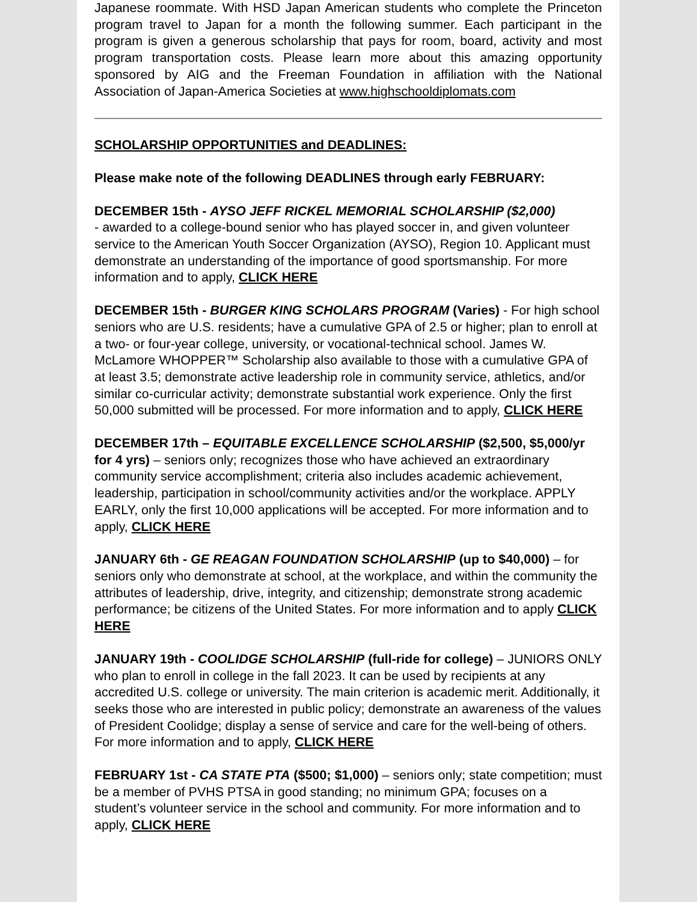Japanese roommate. With HSD Japan American students who complete the Princeton program travel to Japan for a month the following summer. Each participant in the program is given a generous scholarship that pays for room, board, activity and most program transportation costs. Please learn more about this amazing opportunity sponsored by AIG and the Freeman Foundation in affiliation with the National Association of Japan-America Societies at www.highschooldiplomats.com
SCHOLARSHIP OPPORTUNITIES and DEADLINES:
Please make note of the following DEADLINES through early FEBRUARY:
DECEMBER 15th - AYSO JEFF RICKEL MEMORIAL SCHOLARSHIP ($2,000)
- awarded to a college-bound senior who has played soccer in, and given volunteer service to the American Youth Soccer Organization (AYSO), Region 10. Applicant must demonstrate an understanding of the importance of good sportsmanship. For more information and to apply, CLICK HERE
DECEMBER 15th - BURGER KING SCHOLARS PROGRAM (Varies) - For high school seniors who are U.S. residents; have a cumulative GPA of 2.5 or higher; plan to enroll at a two- or four-year college, university, or vocational-technical school. James W. McLamore WHOPPER™ Scholarship also available to those with a cumulative GPA of at least 3.5; demonstrate active leadership role in community service, athletics, and/or similar co-curricular activity; demonstrate substantial work experience. Only the first 50,000 submitted will be processed. For more information and to apply, CLICK HERE
DECEMBER 17th – EQUITABLE EXCELLENCE SCHOLARSHIP ($2,500, $5,000/yr for 4 yrs) – seniors only; recognizes those who have achieved an extraordinary community service accomplishment; criteria also includes academic achievement, leadership, participation in school/community activities and/or the workplace. APPLY EARLY, only the first 10,000 applications will be accepted. For more information and to apply, CLICK HERE
JANUARY 6th - GE REAGAN FOUNDATION SCHOLARSHIP (up to $40,000) – for seniors only who demonstrate at school, at the workplace, and within the community the attributes of leadership, drive, integrity, and citizenship; demonstrate strong academic performance; be citizens of the United States. For more information and to apply CLICK HERE
JANUARY 19th - COOLIDGE SCHOLARSHIP (full-ride for college) – JUNIORS ONLY who plan to enroll in college in the fall 2023. It can be used by recipients at any accredited U.S. college or university. The main criterion is academic merit. Additionally, it seeks those who are interested in public policy; demonstrate an awareness of the values of President Coolidge; display a sense of service and care for the well-being of others. For more information and to apply, CLICK HERE
FEBRUARY 1st - CA STATE PTA ($500; $1,000) – seniors only; state competition; must be a member of PVHS PTSA in good standing; no minimum GPA; focuses on a student’s volunteer service in the school and community. For more information and to apply, CLICK HERE